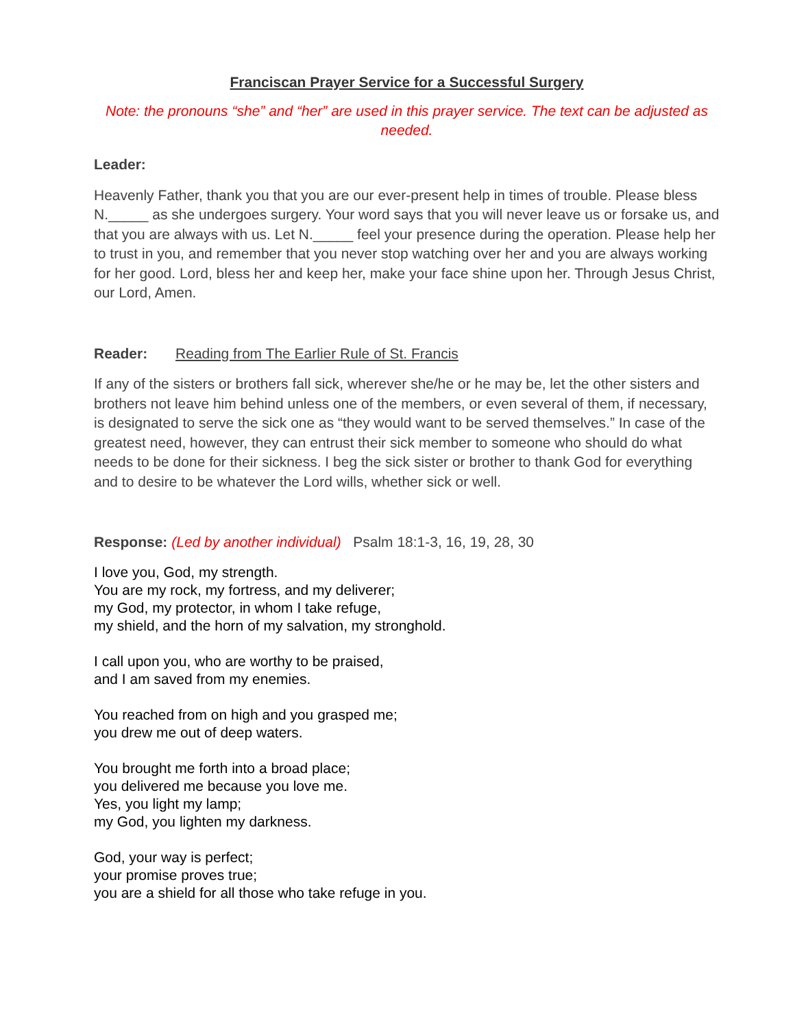Franciscan Prayer Service for a Successful Surgery
Note: the pronouns “she” and “her” are used in this prayer service. The text can be adjusted as needed.
Leader:
Heavenly Father, thank you that you are our ever-present help in times of trouble. Please bless N._____ as she undergoes surgery. Your word says that you will never leave us or forsake us, and that you are always with us. Let N._____ feel your presence during the operation. Please help her to trust in you, and remember that you never stop watching over her and you are always working for her good. Lord, bless her and keep her, make your face shine upon her. Through Jesus Christ, our Lord, Amen.
Reader: Reading from The Earlier Rule of St. Francis
If any of the sisters or brothers fall sick, wherever she/he or he may be, let the other sisters and brothers not leave him behind unless one of the members, or even several of them, if necessary, is designated to serve the sick one as “they would want to be served themselves.” In case of the greatest need, however, they can entrust their sick member to someone who should do what needs to be done for their sickness. I beg the sick sister or brother to thank God for everything and to desire to be whatever the Lord wills, whether sick or well.
Response: (Led by another individual) Psalm 18:1-3, 16, 19, 28, 30
I love you, God, my strength.
You are my rock, my fortress, and my deliverer;
my God, my protector, in whom I take refuge,
my shield, and the horn of my salvation, my stronghold.
I call upon you, who are worthy to be praised,
and I am saved from my enemies.
You reached from on high and you grasped me;
you drew me out of deep waters.
You brought me forth into a broad place;
you delivered me because you love me.
Yes, you light my lamp;
my God, you lighten my darkness.
God, your way is perfect;
your promise proves true;
you are a shield for all those who take refuge in you.